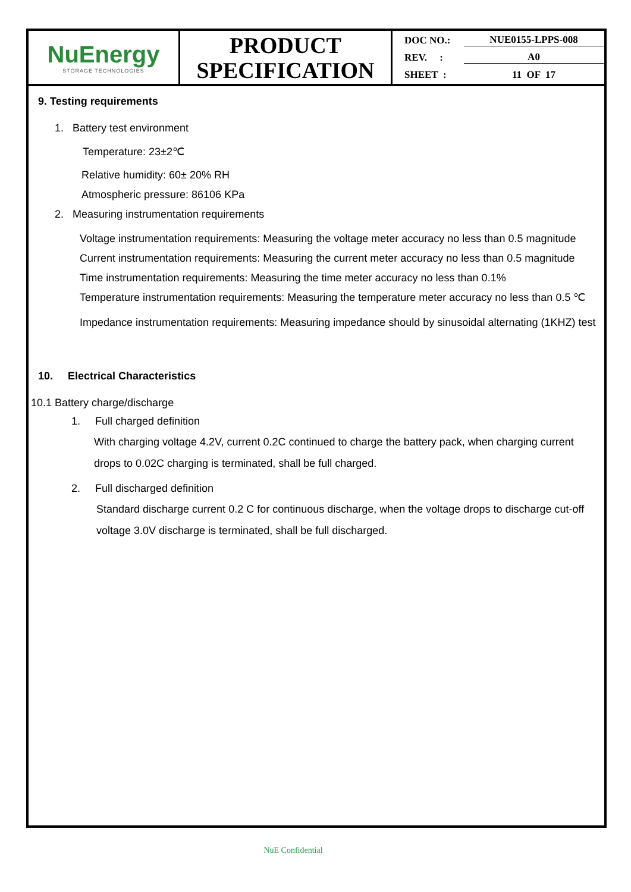| NuEnergy STORAGE TECHNOLOGIES | PRODUCT SPECIFICATION | DOC NO.: NUE0155-LPPS-008 REV. : A0 SHEET : 11 OF 17 |
9. Testing requirements
1. Battery test environment
Temperature: 23±2℃
Relative humidity: 60± 20% RH
Atmospheric pressure: 86106 KPa
2. Measuring instrumentation requirements
Voltage instrumentation requirements: Measuring the voltage meter accuracy no less than 0.5 magnitude
Current instrumentation requirements: Measuring the current meter accuracy no less than 0.5 magnitude
Time instrumentation requirements: Measuring the time meter accuracy no less than 0.1%
Temperature instrumentation requirements: Measuring the temperature meter accuracy no less than 0.5 ℃
Impedance instrumentation requirements: Measuring impedance should by sinusoidal alternating (1KHZ) test
10. Electrical Characteristics
10.1 Battery charge/discharge
1. Full charged definition
With charging voltage 4.2V, current 0.2C continued to charge the battery pack, when charging current drops to 0.02C charging is terminated, shall be full charged.
2. Full discharged definition
Standard discharge current 0.2 C for continuous discharge, when the voltage drops to discharge cut-off voltage 3.0V discharge is terminated, shall be full discharged.
NuE Confidential